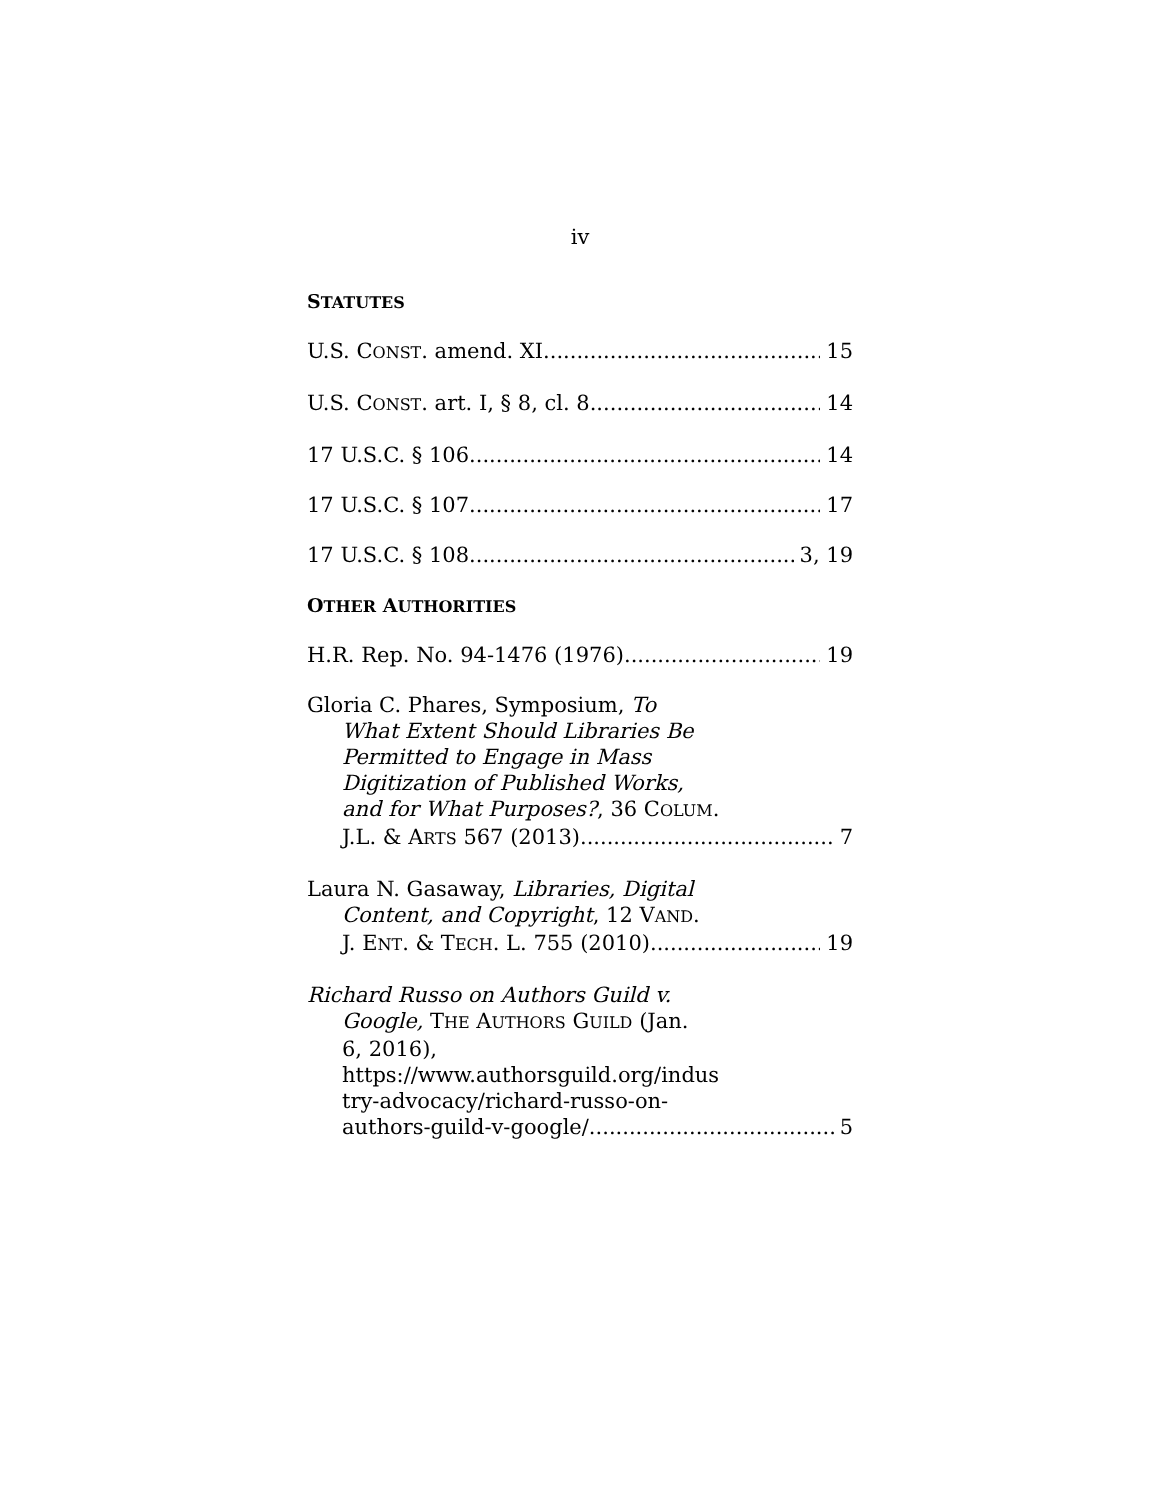iv
STATUTES
U.S. CONST. amend. XI 15
U.S. CONST. art. I, § 8, cl. 8 14
17 U.S.C. § 106 14
17 U.S.C. § 107 17
17 U.S.C. § 108 3, 19
OTHER AUTHORITIES
H.R. Rep. No. 94-1476 (1976) 19
Gloria C. Phares, Symposium, To
What Extent Should Libraries Be
Permitted to Engage in Mass
Digitization of Published Works,
and for What Purposes?, 36 COLUM.
J.L. & ARTS 567 (2013) 7
Laura N. Gasaway, Libraries, Digital
Content, and Copyright, 12 VAND.
J. ENT. & TECH. L. 755 (2010) 19
Richard Russo on Authors Guild v.
Google, THE AUTHORS GUILD (Jan.
6, 2016),
https://www.authorsguild.org/indus
try-advocacy/richard-russo-on-
authors-guild-v-google/ 5